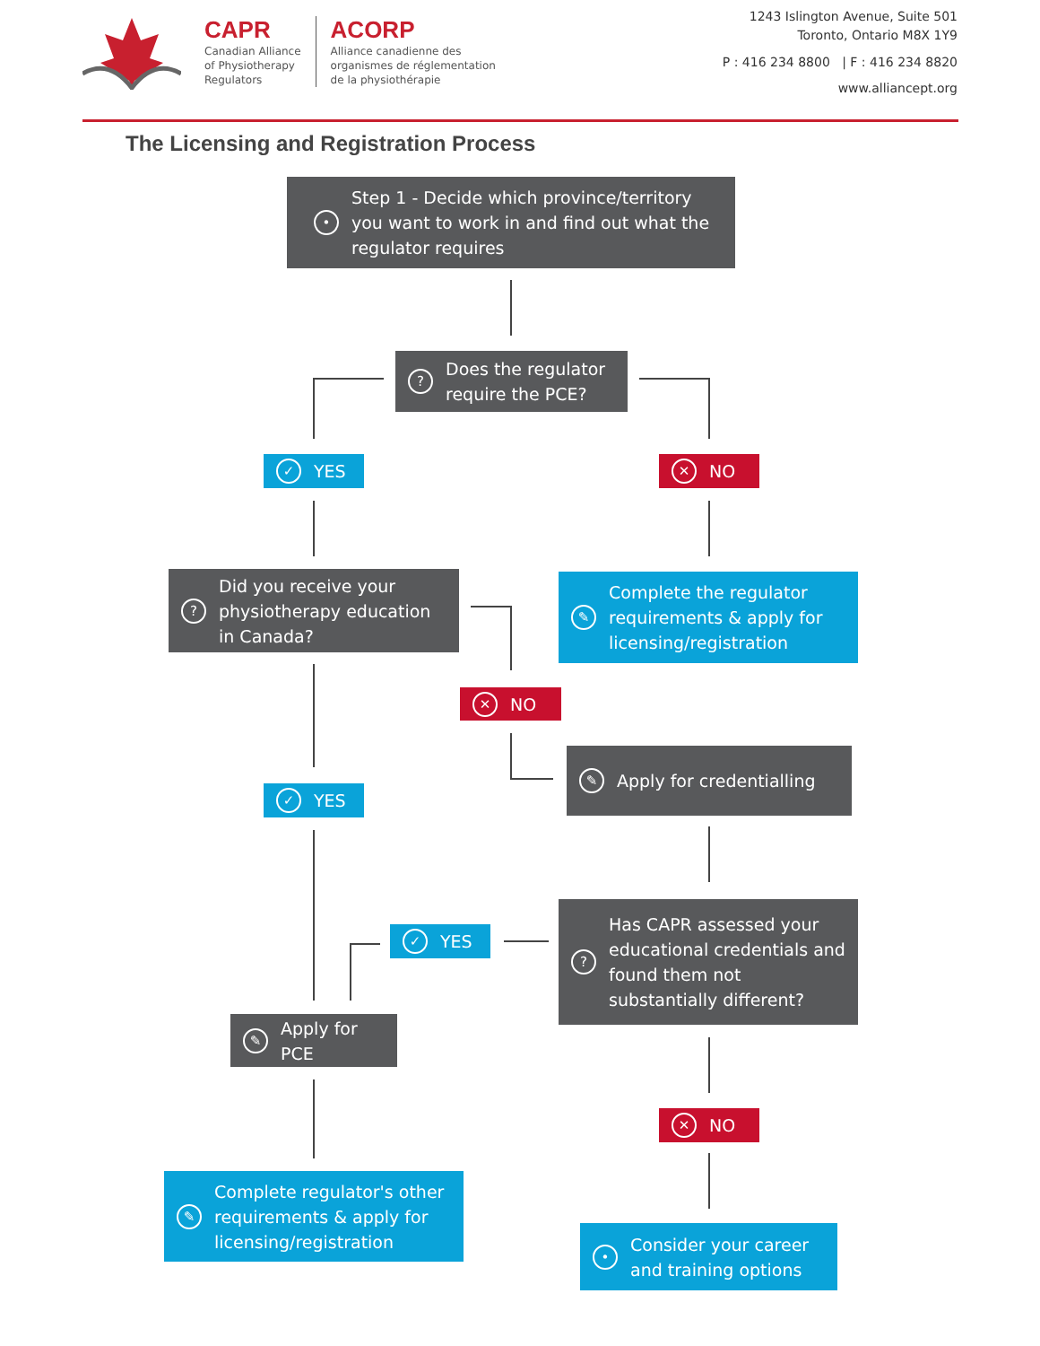CAPR
Canadian Alliance
of Physiotherapy
Regulators
ACORP
Alliance canadienne des
organismes de réglementation
de la physiothérapie
1243 Islington Avenue, Suite 501
Toronto, Ontario M8X 1Y9
P : 416 234 8800 | F : 416 234 8820
www.alliancept.org
The Licensing and Registration Process
• Step 1 - Decide which province/territory you want to work in and find out what the regulator requires
? Does the regulator require the PCE?
✓ YES ✕ NO
? Did you receive your physiotherapy education in Canada?
✎ Complete the regulator requirements & apply for licensing/registration
✕ NO
✎ Apply for credentialling
✓ YES
✓ YES
? Has CAPR assessed your educational credentials and found them not substantially different?
✎ Apply for PCE
✕ NO
✎ Complete regulator's other requirements & apply for licensing/registration
• Consider your career and training options